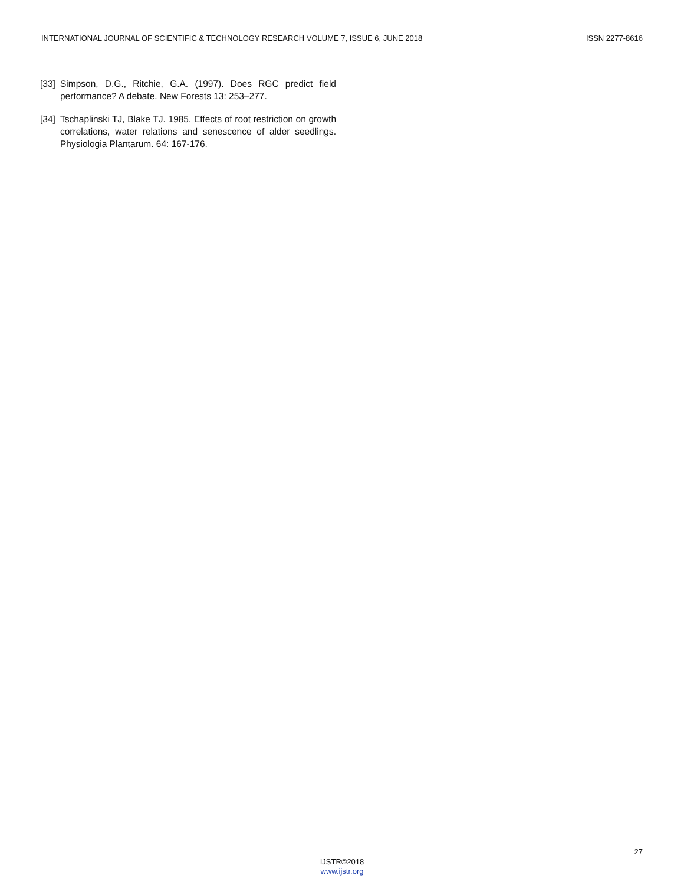INTERNATIONAL JOURNAL OF SCIENTIFIC & TECHNOLOGY RESEARCH VOLUME 7, ISSUE 6, JUNE 2018 ISSN 2277-8616
[33] Simpson, D.G., Ritchie, G.A. (1997). Does RGC predict field performance? A debate. New Forests 13: 253–277.
[34] Tschaplinski TJ, Blake TJ. 1985. Effects of root restriction on growth correlations, water relations and senescence of alder seedlings. Physiologia Plantarum. 64: 167-176.
27
IJSTR©2018
www.ijstr.org